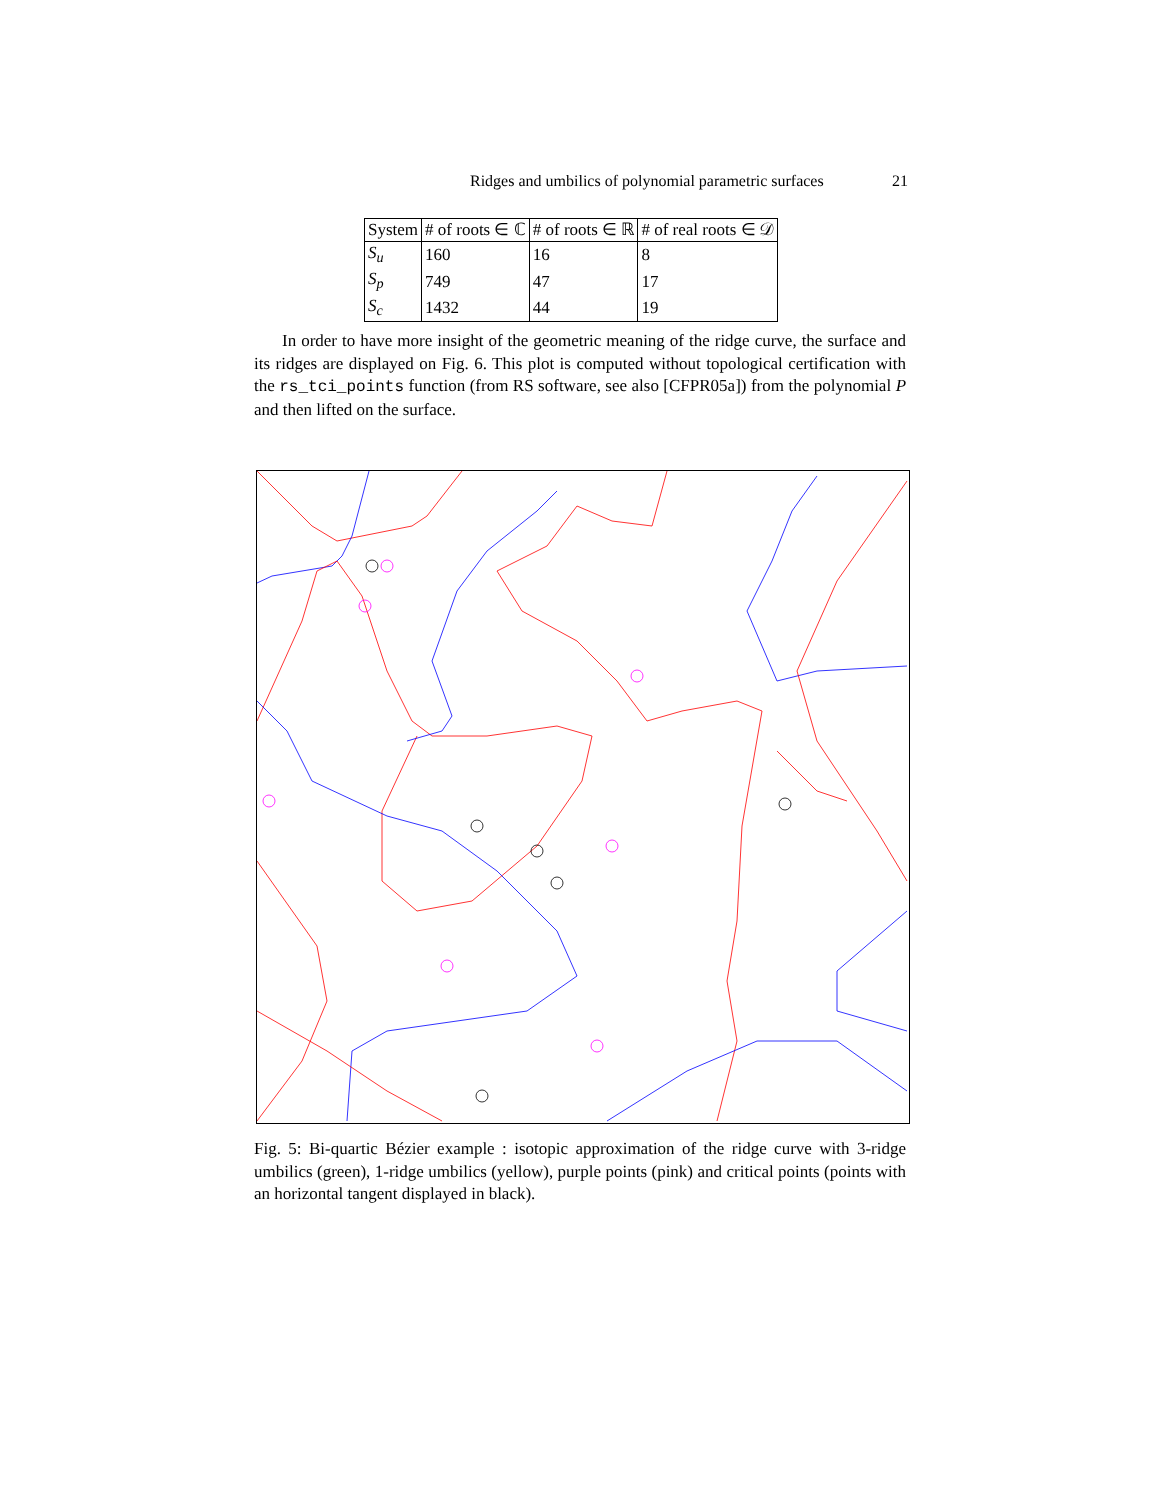Ridges and umbilics of polynomial parametric surfaces 21
| System | # of roots ∈ ℂ | # of roots ∈ ℝ | # of real roots ∈ 𝒟 |
| --- | --- | --- | --- |
| S<sub>u</sub> | 160 | 16 | 8 |
| S<sub>p</sub> | 749 | 47 | 17 |
| S<sub>c</sub> | 1432 | 44 | 19 |
In order to have more insight of the geometric meaning of the ridge curve, the surface and its ridges are displayed on Fig. 6. This plot is computed without topological certification with the rs_tci_points function (from RS software, see also [CFPR05a]) from the polynomial P and then lifted on the surface.
Fig. 5: Bi-quartic Bézier example : isotopic approximation of the ridge curve with 3-ridge umbilics (green), 1-ridge umbilics (yellow), purple points (pink) and critical points (points with an horizontal tangent displayed in black).